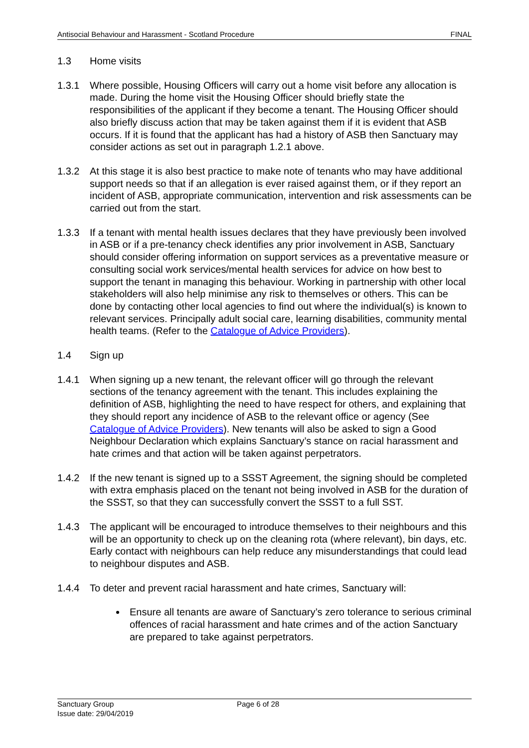Antisocial Behaviour and Harassment - Scotland Procedure FINAL
1.3 Home visits
1.3.1 Where possible, Housing Officers will carry out a home visit before any allocation is made. During the home visit the Housing Officer should briefly state the responsibilities of the applicant if they become a tenant. The Housing Officer should also briefly discuss action that may be taken against them if it is evident that ASB occurs. If it is found that the applicant has had a history of ASB then Sanctuary may consider actions as set out in paragraph 1.2.1 above.
1.3.2 At this stage it is also best practice to make note of tenants who may have additional support needs so that if an allegation is ever raised against them, or if they report an incident of ASB, appropriate communication, intervention and risk assessments can be carried out from the start.
1.3.3 If a tenant with mental health issues declares that they have previously been involved in ASB or if a pre-tenancy check identifies any prior involvement in ASB, Sanctuary should consider offering information on support services as a preventative measure or consulting social work services/mental health services for advice on how best to support the tenant in managing this behaviour. Working in partnership with other local stakeholders will also help minimise any risk to themselves or others. This can be done by contacting other local agencies to find out where the individual(s) is known to relevant services. Principally adult social care, learning disabilities, community mental health teams. (Refer to the Catalogue of Advice Providers).
1.4 Sign up
1.4.1 When signing up a new tenant, the relevant officer will go through the relevant sections of the tenancy agreement with the tenant. This includes explaining the definition of ASB, highlighting the need to have respect for others, and explaining that they should report any incidence of ASB to the relevant office or agency (See Catalogue of Advice Providers). New tenants will also be asked to sign a Good Neighbour Declaration which explains Sanctuary’s stance on racial harassment and hate crimes and that action will be taken against perpetrators.
1.4.2 If the new tenant is signed up to a SSST Agreement, the signing should be completed with extra emphasis placed on the tenant not being involved in ASB for the duration of the SSST, so that they can successfully convert the SSST to a full SST.
1.4.3 The applicant will be encouraged to introduce themselves to their neighbours and this will be an opportunity to check up on the cleaning rota (where relevant), bin days, etc. Early contact with neighbours can help reduce any misunderstandings that could lead to neighbour disputes and ASB.
1.4.4 To deter and prevent racial harassment and hate crimes, Sanctuary will:
Ensure all tenants are aware of Sanctuary’s zero tolerance to serious criminal offences of racial harassment and hate crimes and of the action Sanctuary are prepared to take against perpetrators.
Sanctuary Group
Issue date: 29/04/2019
Page 6 of 28